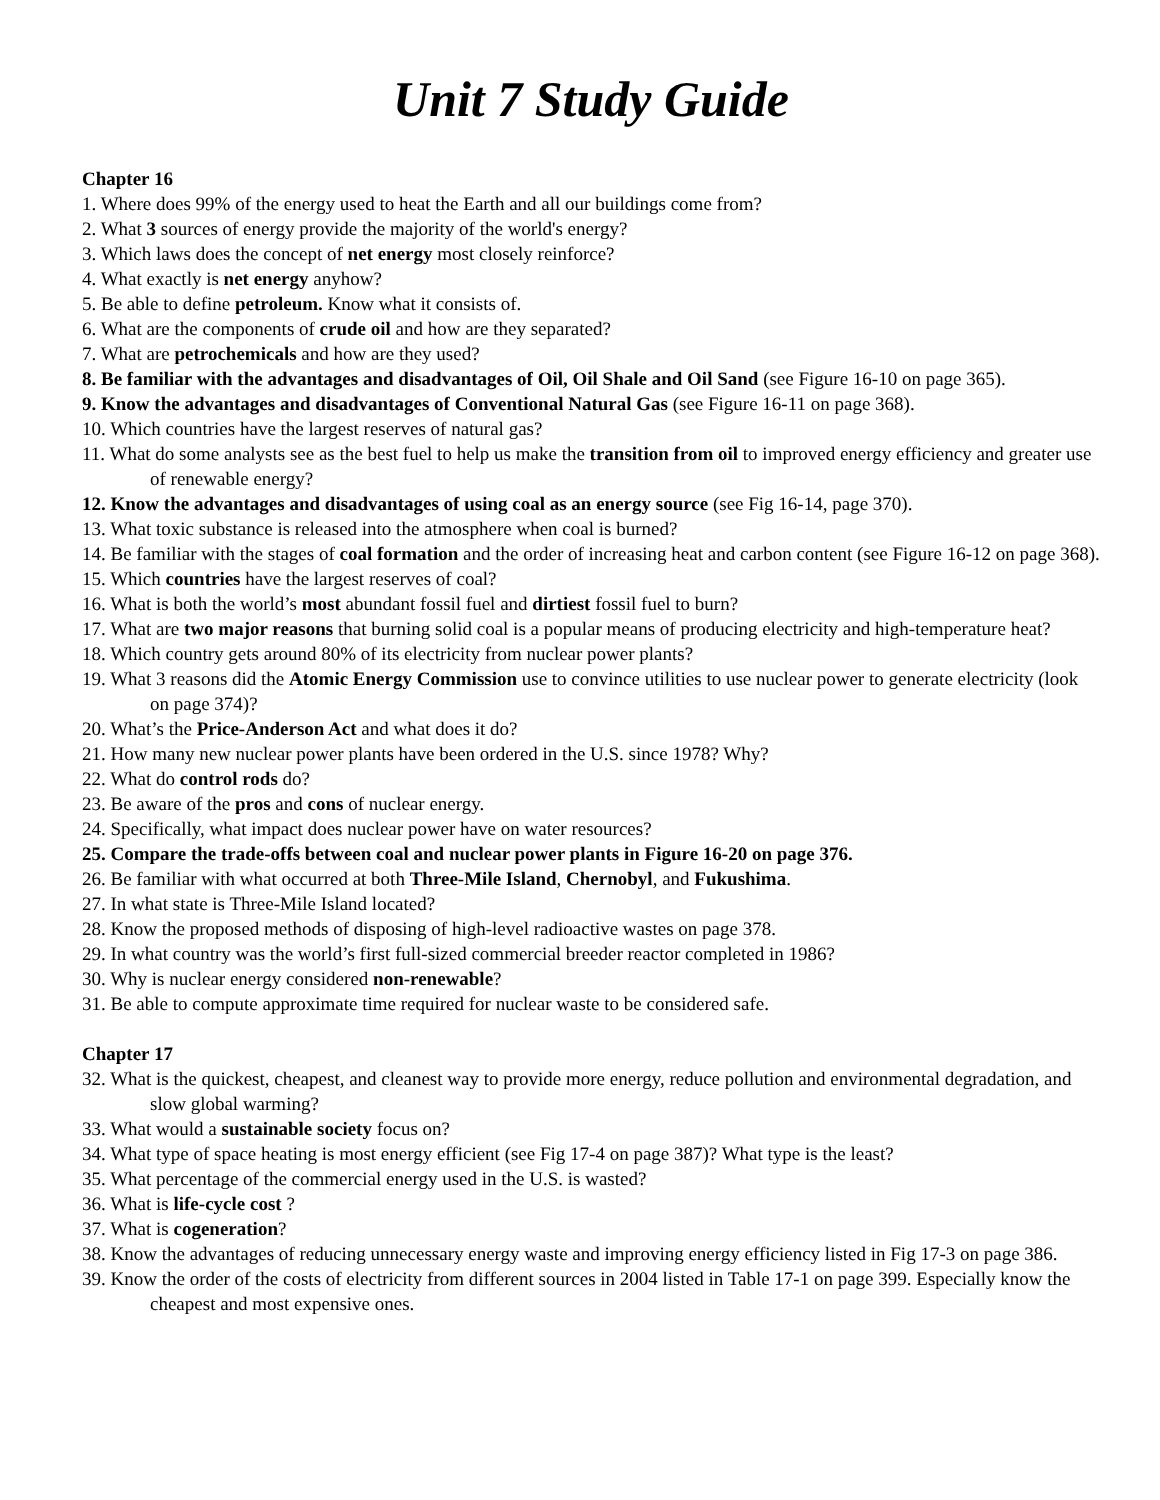Unit 7 Study Guide
Chapter 16
1. Where does 99% of the energy used to heat the Earth and all our buildings come from?
2. What 3 sources of energy provide the majority of the world's energy?
3. Which laws does the concept of net energy most closely reinforce?
4. What exactly is net energy anyhow?
5. Be able to define petroleum. Know what it consists of.
6. What are the components of crude oil and how are they separated?
7. What are petrochemicals and how are they used?
8. Be familiar with the advantages and disadvantages of Oil, Oil Shale and Oil Sand (see Figure 16-10 on page 365).
9. Know the advantages and disadvantages of Conventional Natural Gas (see Figure 16-11 on page 368).
10. Which countries have the largest reserves of natural gas?
11. What do some analysts see as the best fuel to help us make the transition from oil to improved energy efficiency and greater use of renewable energy?
12. Know the advantages and disadvantages of using coal as an energy source (see Fig 16-14, page 370).
13. What toxic substance is released into the atmosphere when coal is burned?
14. Be familiar with the stages of coal formation and the order of increasing heat and carbon content (see Figure 16-12 on page 368).
15. Which countries have the largest reserves of coal?
16. What is both the world’s most abundant fossil fuel and dirtiest fossil fuel to burn?
17. What are two major reasons that burning solid coal is a popular means of producing electricity and high-temperature heat?
18. Which country gets around 80% of its electricity from nuclear power plants?
19. What 3 reasons did the Atomic Energy Commission use to convince utilities to use nuclear power to generate electricity (look on page 374)?
20. What’s the Price-Anderson Act and what does it do?
21. How many new nuclear power plants have been ordered in the U.S. since 1978? Why?
22. What do control rods do?
23. Be aware of the pros and cons of nuclear energy.
24. Specifically, what impact does nuclear power have on water resources?
25. Compare the trade-offs between coal and nuclear power plants in Figure 16-20 on page 376.
26. Be familiar with what occurred at both Three-Mile Island, Chernobyl, and Fukushima.
27. In what state is Three-Mile Island located?
28. Know the proposed methods of disposing of high-level radioactive wastes on page 378.
29. In what country was the world’s first full-sized commercial breeder reactor completed in 1986?
30. Why is nuclear energy considered non-renewable?
31. Be able to compute approximate time required for nuclear waste to be considered safe.
Chapter 17
32. What is the quickest, cheapest, and cleanest way to provide more energy, reduce pollution and environmental degradation, and slow global warming?
33. What would a sustainable society focus on?
34. What type of space heating is most energy efficient (see Fig 17-4 on page 387)? What type is the least?
35. What percentage of the commercial energy used in the U.S. is wasted?
36. What is life-cycle cost ?
37. What is cogeneration?
38. Know the advantages of reducing unnecessary energy waste and improving energy efficiency listed in Fig 17-3 on page 386.
39. Know the order of the costs of electricity from different sources in 2004 listed in Table 17-1 on page 399. Especially know the cheapest and most expensive ones.